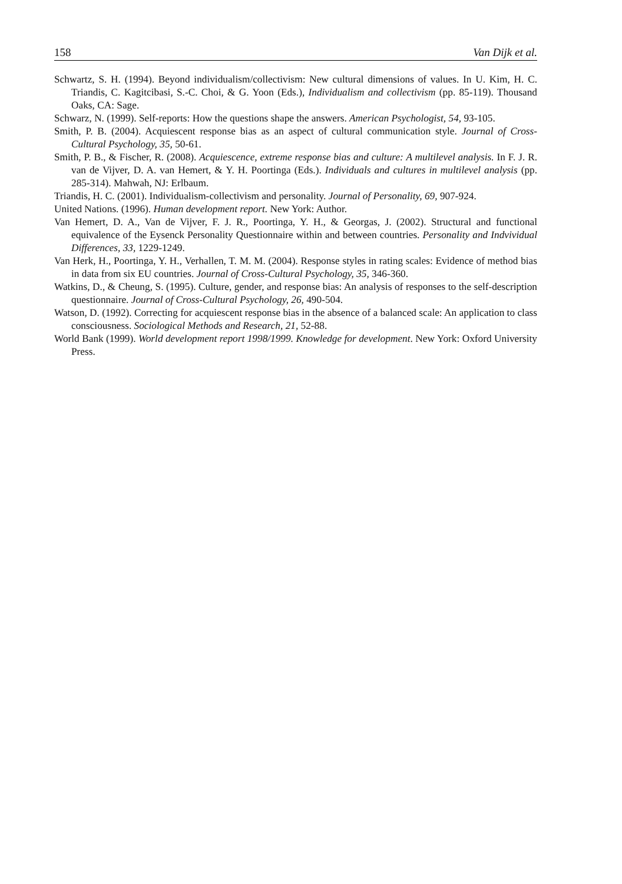158 Van Dijk et al.
Schwartz, S. H. (1994). Beyond individualism/collectivism: New cultural dimensions of values. In U. Kim, H. C. Triandis, C. Kagitcibasi, S.-C. Choi, & G. Yoon (Eds.), Individualism and collectivism (pp. 85-119). Thousand Oaks, CA: Sage.
Schwarz, N. (1999). Self-reports: How the questions shape the answers. American Psychologist, 54, 93-105.
Smith, P. B. (2004). Acquiescent response bias as an aspect of cultural communication style. Journal of Cross-Cultural Psychology, 35, 50-61.
Smith, P. B., & Fischer, R. (2008). Acquiescence, extreme response bias and culture: A multilevel analysis. In F. J. R. van de Vijver, D. A. van Hemert, & Y. H. Poortinga (Eds.). Individuals and cultures in multilevel analysis (pp. 285-314). Mahwah, NJ: Erlbaum.
Triandis, H. C. (2001). Individualism-collectivism and personality. Journal of Personality, 69, 907-924.
United Nations. (1996). Human development report. New York: Author.
Van Hemert, D. A., Van de Vijver, F. J. R., Poortinga, Y. H., & Georgas, J. (2002). Structural and functional equivalence of the Eysenck Personality Questionnaire within and between countries. Personality and Indvividual Differences, 33, 1229-1249.
Van Herk, H., Poortinga, Y. H., Verhallen, T. M. M. (2004). Response styles in rating scales: Evidence of method bias in data from six EU countries. Journal of Cross-Cultural Psychology, 35, 346-360.
Watkins, D., & Cheung, S. (1995). Culture, gender, and response bias: An analysis of responses to the self-description questionnaire. Journal of Cross-Cultural Psychology, 26, 490-504.
Watson, D. (1992). Correcting for acquiescent response bias in the absence of a balanced scale: An application to class consciousness. Sociological Methods and Research, 21, 52-88.
World Bank (1999). World development report 1998/1999. Knowledge for development. New York: Oxford University Press.